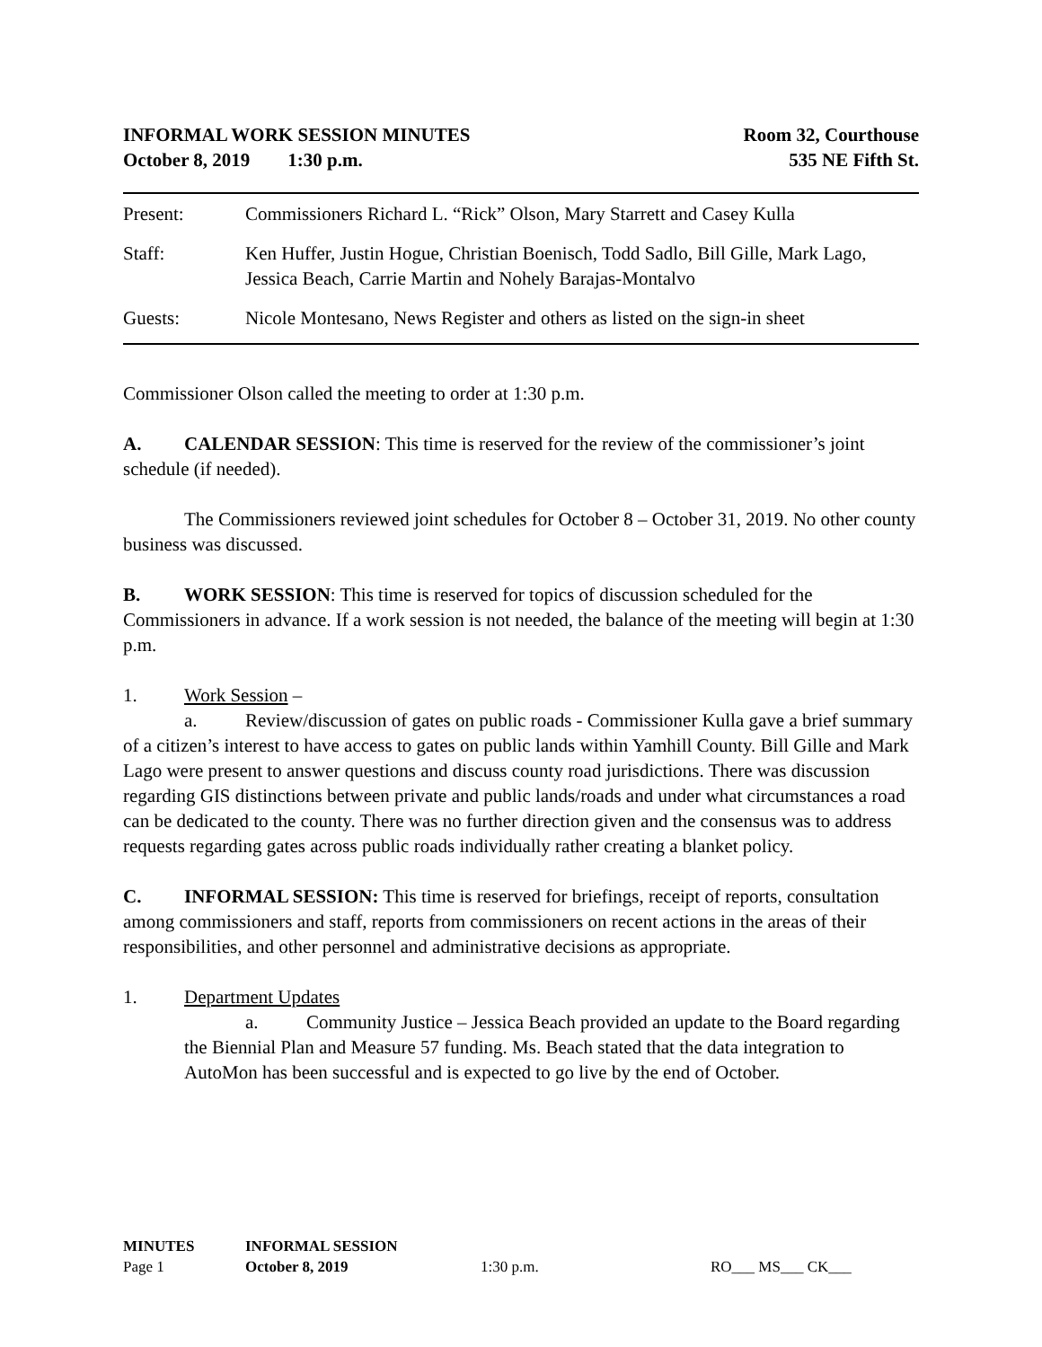INFORMAL WORK SESSION MINUTES Room 32, Courthouse
October 8, 2019 1:30 p.m. 535 NE Fifth St.
Present: Commissioners Richard L. “Rick” Olson, Mary Starrett and Casey Kulla
Staff: Ken Huffer, Justin Hogue, Christian Boenisch, Todd Sadlo, Bill Gille, Mark Lago, Jessica Beach, Carrie Martin and Nohely Barajas-Montalvo
Guests: Nicole Montesano, News Register and others as listed on the sign-in sheet
Commissioner Olson called the meeting to order at 1:30 p.m.
A. CALENDAR SESSION: This time is reserved for the review of the commissioner’s joint schedule (if needed).
The Commissioners reviewed joint schedules for October 8 – October 31, 2019. No other county business was discussed.
B. WORK SESSION: This time is reserved for topics of discussion scheduled for the Commissioners in advance. If a work session is not needed, the balance of the meeting will begin at 1:30 p.m.
1. Work Session –
a. Review/discussion of gates on public roads - Commissioner Kulla gave a brief summary of a citizen’s interest to have access to gates on public lands within Yamhill County. Bill Gille and Mark Lago were present to answer questions and discuss county road jurisdictions. There was discussion regarding GIS distinctions between private and public lands/roads and under what circumstances a road can be dedicated to the county. There was no further direction given and the consensus was to address requests regarding gates across public roads individually rather creating a blanket policy.
C. INFORMAL SESSION: This time is reserved for briefings, receipt of reports, consultation among commissioners and staff, reports from commissioners on recent actions in the areas of their responsibilities, and other personnel and administrative decisions as appropriate.
1. Department Updates
a. Community Justice – Jessica Beach provided an update to the Board regarding the Biennial Plan and Measure 57 funding. Ms. Beach stated that the data integration to AutoMon has been successful and is expected to go live by the end of October.
MINUTES INFORMAL SESSION
Page 1 October 8, 2019 1:30 p.m. RO___ MS___ CK___